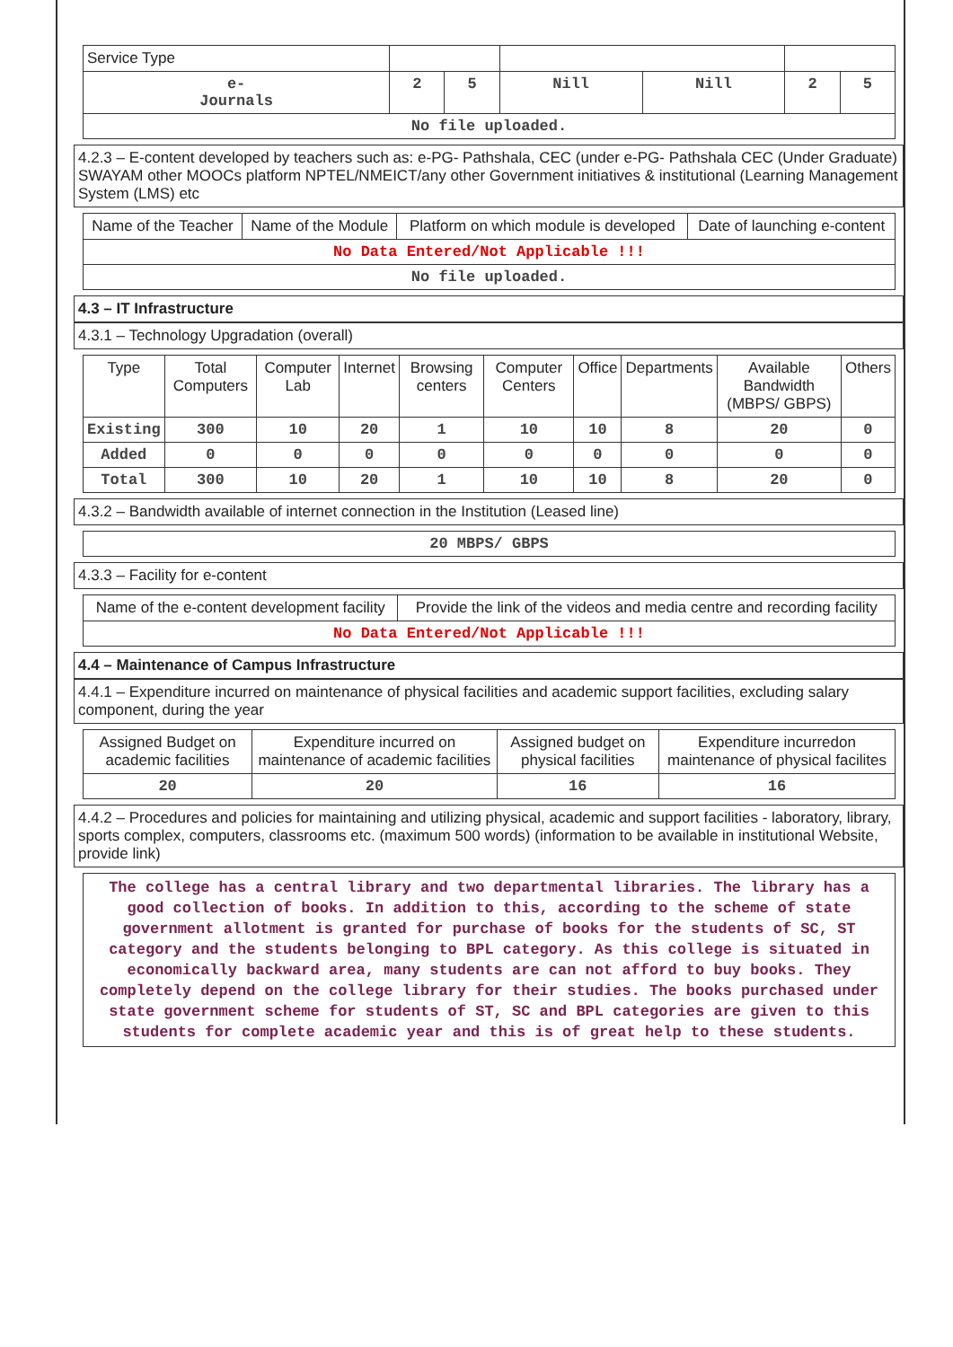| Service Type | | | | | | |
| e- Journals | 2 | 5 | Nill | Nill | 2 | 5 |
| No file uploaded. | | | | | | |
4.2.3 – E-content developed by teachers such as: e-PG- Pathshala, CEC (under e-PG- Pathshala CEC (Under Graduate) SWAYAM other MOOCs platform NPTEL/NMEICT/any other Government initiatives & institutional (Learning Management System (LMS) etc
| Name of the Teacher | Name of the Module | Platform on which module is developed | Date of launching e-content |
| No Data Entered/Not Applicable !!! | | | |
| No file uploaded. | | | |
4.3 – IT Infrastructure
4.3.1 – Technology Upgradation (overall)
| Type | Total Computers | Computer Lab | Internet | Browsing centers | Computer Centers | Office | Departments | Available Bandwidth (MBPS/ GBPS) | Others |
| Existing | 300 | 10 | 20 | 1 | 10 | 10 | 8 | 20 | 0 |
| Added | 0 | 0 | 0 | 0 | 0 | 0 | 0 | 0 | 0 |
| Total | 300 | 10 | 20 | 1 | 10 | 10 | 8 | 20 | 0 |
4.3.2 – Bandwidth available of internet connection in the Institution (Leased line)
| 20 MBPS/ GBPS |
4.3.3 – Facility for e-content
| Name of the e-content development facility | Provide the link of the videos and media centre and recording facility |
| No Data Entered/Not Applicable !!! | |
4.4 – Maintenance of Campus Infrastructure
4.4.1 – Expenditure incurred on maintenance of physical facilities and academic support facilities, excluding salary component, during the year
| Assigned Budget on academic facilities | Expenditure incurred on maintenance of academic facilities | Assigned budget on physical facilities | Expenditure incurredon maintenance of physical facilites |
| 20 | 20 | 16 | 16 |
4.4.2 – Procedures and policies for maintaining and utilizing physical, academic and support facilities - laboratory, library, sports complex, computers, classrooms etc. (maximum 500 words) (information to be available in institutional Website, provide link)
| The college has a central library and two departmental libraries. The library has a good collection of books. In addition to this, according to the scheme of state government allotment is granted for purchase of books for the students of SC, ST category and the students belonging to BPL category. As this college is situated in economically backward area, many students are can not afford to buy books. They completely depend on the college library for their studies. The books purchased under state government scheme for students of ST, SC and BPL categories are given to this students for complete academic year and this is of great help to these students. |